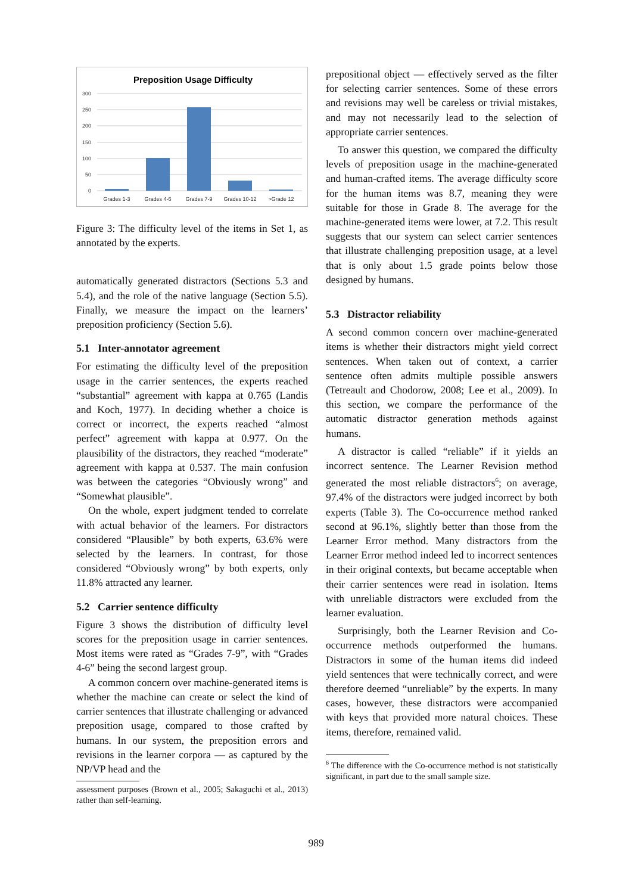Preposition Usage Difficulty
300
250
200
150
100
50
0
Grades 1-3
Grades 4-6
Grades 7-9
Grades 10-12
>Grade 12
Figure 3: The difficulty level of the items in Set 1, as annotated by the experts.
automatically generated distractors (Sections 5.3 and 5.4), and the role of the native language (Section 5.5). Finally, we measure the impact on the learners’ preposition proficiency (Section 5.6).
5.1 Inter-annotator agreement
For estimating the difficulty level of the preposition usage in the carrier sentences, the experts reached “substantial” agreement with kappa at 0.765 (Landis and Koch, 1977). In deciding whether a choice is correct or incorrect, the experts reached “almost perfect” agreement with kappa at 0.977. On the plausibility of the distractors, they reached “moderate” agreement with kappa at 0.537. The main confusion was between the categories “Obviously wrong” and “Somewhat plausible”.
On the whole, expert judgment tended to correlate with actual behavior of the learners. For distractors considered “Plausible” by both experts, 63.6% were selected by the learners. In contrast, for those considered “Obviously wrong” by both experts, only 11.8% attracted any learner.
5.2 Carrier sentence difficulty
Figure 3 shows the distribution of difficulty level scores for the preposition usage in carrier sentences. Most items were rated as “Grades 7-9”, with “Grades 4-6” being the second largest group.
A common concern over machine-generated items is whether the machine can create or select the kind of carrier sentences that illustrate challenging or advanced preposition usage, compared to those crafted by humans. In our system, the preposition errors and revisions in the learner corpora — as captured by the NP/VP head and the
assessment purposes (Brown et al., 2005; Sakaguchi et al., 2013) rather than self-learning.
prepositional object — effectively served as the filter for selecting carrier sentences. Some of these errors and revisions may well be careless or trivial mistakes, and may not necessarily lead to the selection of appropriate carrier sentences.
To answer this question, we compared the difficulty levels of preposition usage in the machine-generated and human-crafted items. The average difficulty score for the human items was 8.7, meaning they were suitable for those in Grade 8. The average for the machine-generated items were lower, at 7.2. This result suggests that our system can select carrier sentences that illustrate challenging preposition usage, at a level that is only about 1.5 grade points below those designed by humans.
5.3 Distractor reliability
A second common concern over machine-generated items is whether their distractors might yield correct sentences. When taken out of context, a carrier sentence often admits multiple possible answers (Tetreault and Chodorow, 2008; Lee et al., 2009). In this section, we compare the performance of the automatic distractor generation methods against humans.
A distractor is called “reliable” if it yields an incorrect sentence. The Learner Revision method generated the most reliable distractors<sup>6</sup>; on average, 97.4% of the distractors were judged incorrect by both experts (Table 3). The Co-occurrence method ranked second at 96.1%, slightly better than those from the Learner Error method. Many distractors from the Learner Error method indeed led to incorrect sentences in their original contexts, but became acceptable when their carrier sentences were read in isolation. Items with unreliable distractors were excluded from the learner evaluation.
Surprisingly, both the Learner Revision and Co-occurrence methods outperformed the humans. Distractors in some of the human items did indeed yield sentences that were technically correct, and were therefore deemed “unreliable” by the experts. In many cases, however, these distractors were accompanied with keys that provided more natural choices. These items, therefore, remained valid.
<sup>6</sup> The difference with the Co-occurrence method is not statistically significant, in part due to the small sample size.
989